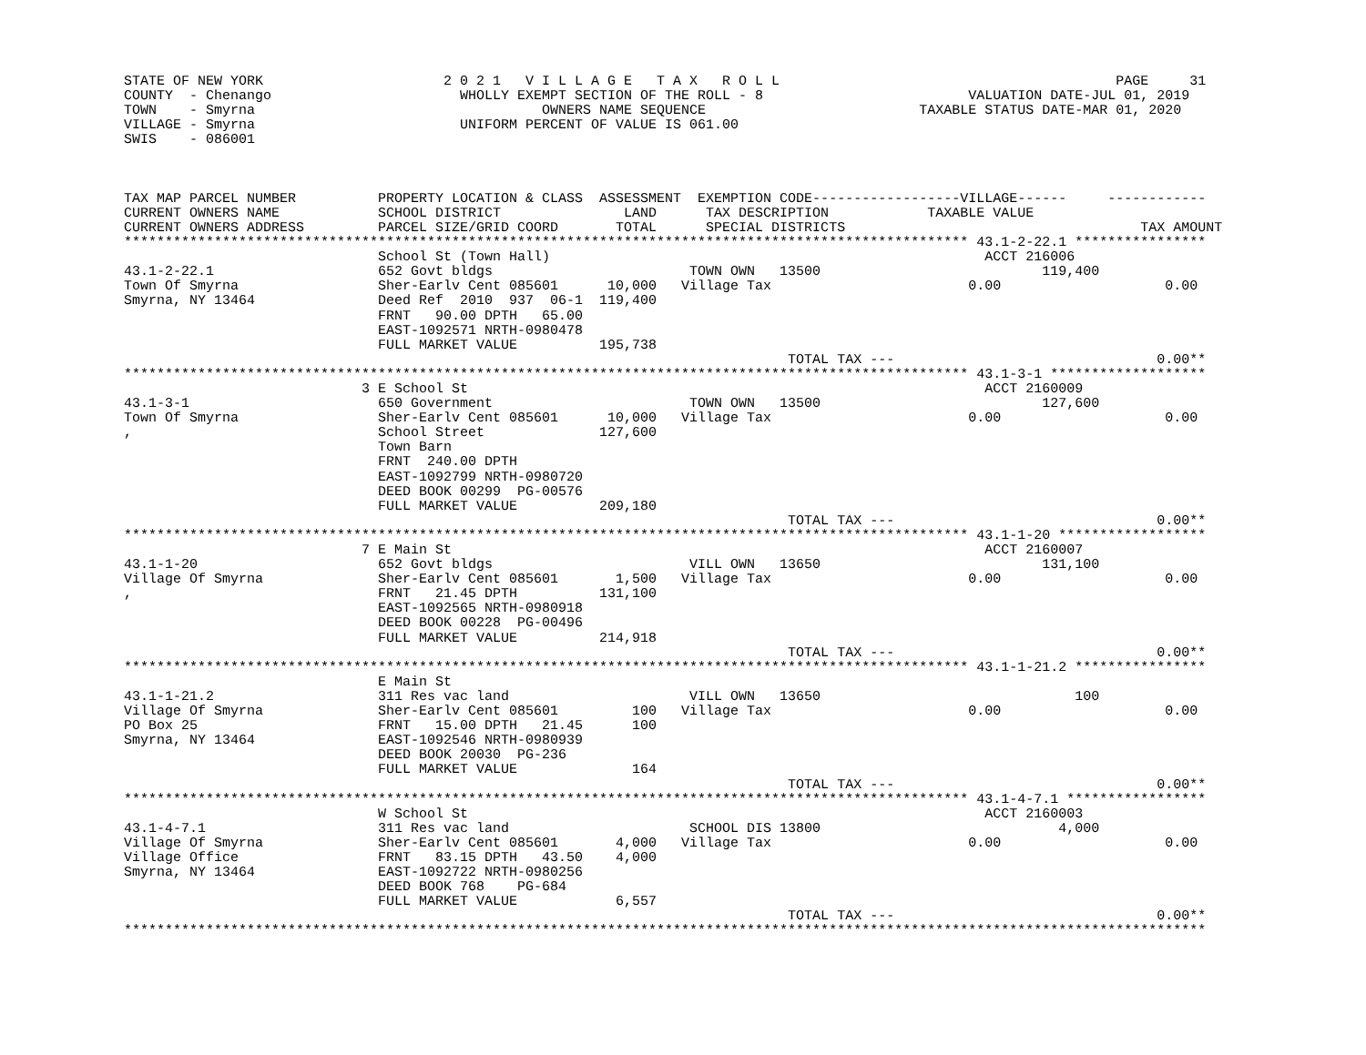STATE OF NEW YORK                      2 0 2 1   V I L L A G E   T A X   R O L L                                         PAGE     31
COUNTY  - Chenango                       WHOLLY EXEMPT SECTION OF THE ROLL - 8                         VALUATION DATE-JUL 01, 2019
TOWN    - Smyrna                                   OWNERS NAME SEQUENCE                          TAXABLE STATUS DATE-MAR 01, 2020
VILLAGE - Smyrna                         UNIFORM PERCENT OF VALUE IS 061.00
SWIS    - 086001



TAX MAP PARCEL NUMBER          PROPERTY LOCATION & CLASS  ASSESSMENT  EXEMPTION CODE------------------VILLAGE------     ------------
CURRENT OWNERS NAME            SCHOOL DISTRICT               LAND      TAX DESCRIPTION            TAXABLE VALUE
CURRENT OWNERS ADDRESS         PARCEL SIZE/GRID COORD       TOTAL      SPECIAL DISTRICTS                                    TAX AMOUNT
******************************************************************************************************* 43.1-2-22.1 ****************
                               School St (Town Hall)                                                     ACCT 216006
43.1-2-22.1                    652 Govt bldgs                        TOWN OWN   13500                           119,400
Town Of Smyrna                 Sher-Earlv Cent 085601      10,000   Village Tax                        0.00                    0.00
Smyrna, NY 13464               Deed Ref  2010  937  06-1  119,400
                               FRNT   90.00 DPTH   65.00
                               EAST-1092571 NRTH-0980478
                               FULL MARKET VALUE          195,738
                                                                                 TOTAL TAX ---                                0.00**
******************************************************************************************************* 43.1-3-1 *******************
                             3 E School St                                                               ACCT 2160009
43.1-3-1                       650 Government                        TOWN OWN   13500                           127,600
Town Of Smyrna                 Sher-Earlv Cent 085601      10,000   Village Tax                        0.00                    0.00
,                              School Street              127,600
                               Town Barn
                               FRNT  240.00 DPTH
                               EAST-1092799 NRTH-0980720
                               DEED BOOK 00299  PG-00576
                               FULL MARKET VALUE          209,180
                                                                                 TOTAL TAX ---                                0.00**
******************************************************************************************************* 43.1-1-20 ******************
                             7 E Main St                                                                 ACCT 2160007
43.1-1-20                      652 Govt bldgs                        VILL OWN   13650                           131,100
Village Of Smyrna              Sher-Earlv Cent 085601       1,500   Village Tax                        0.00                    0.00
,                              FRNT   21.45 DPTH          131,100
                               EAST-1092565 NRTH-0980918
                               DEED BOOK 00228  PG-00496
                               FULL MARKET VALUE          214,918
                                                                                 TOTAL TAX ---                                0.00**
******************************************************************************************************* 43.1-1-21.2 ****************
                               E Main St
43.1-1-21.2                    311 Res vac land                      VILL OWN   13650                               100
Village Of Smyrna              Sher-Earlv Cent 085601         100   Village Tax                        0.00                    0.00
PO Box 25                      FRNT   15.00 DPTH   21.45      100
Smyrna, NY 13464               EAST-1092546 NRTH-0980939
                               DEED BOOK 20030  PG-236
                               FULL MARKET VALUE              164
                                                                                 TOTAL TAX ---                                0.00**
******************************************************************************************************* 43.1-4-7.1 *****************
                               W School St                                                               ACCT 2160003
43.1-4-7.1                     311 Res vac land                      SCHOOL DIS 13800                             4,000
Village Of Smyrna              Sher-Earlv Cent 085601       4,000   Village Tax                        0.00                    0.00
Village Office                 FRNT   83.15 DPTH   43.50    4,000
Smyrna, NY 13464               EAST-1092722 NRTH-0980256
                               DEED BOOK 768    PG-684
                               FULL MARKET VALUE            6,557
                                                                                 TOTAL TAX ---                                0.00**
************************************************************************************************************************************